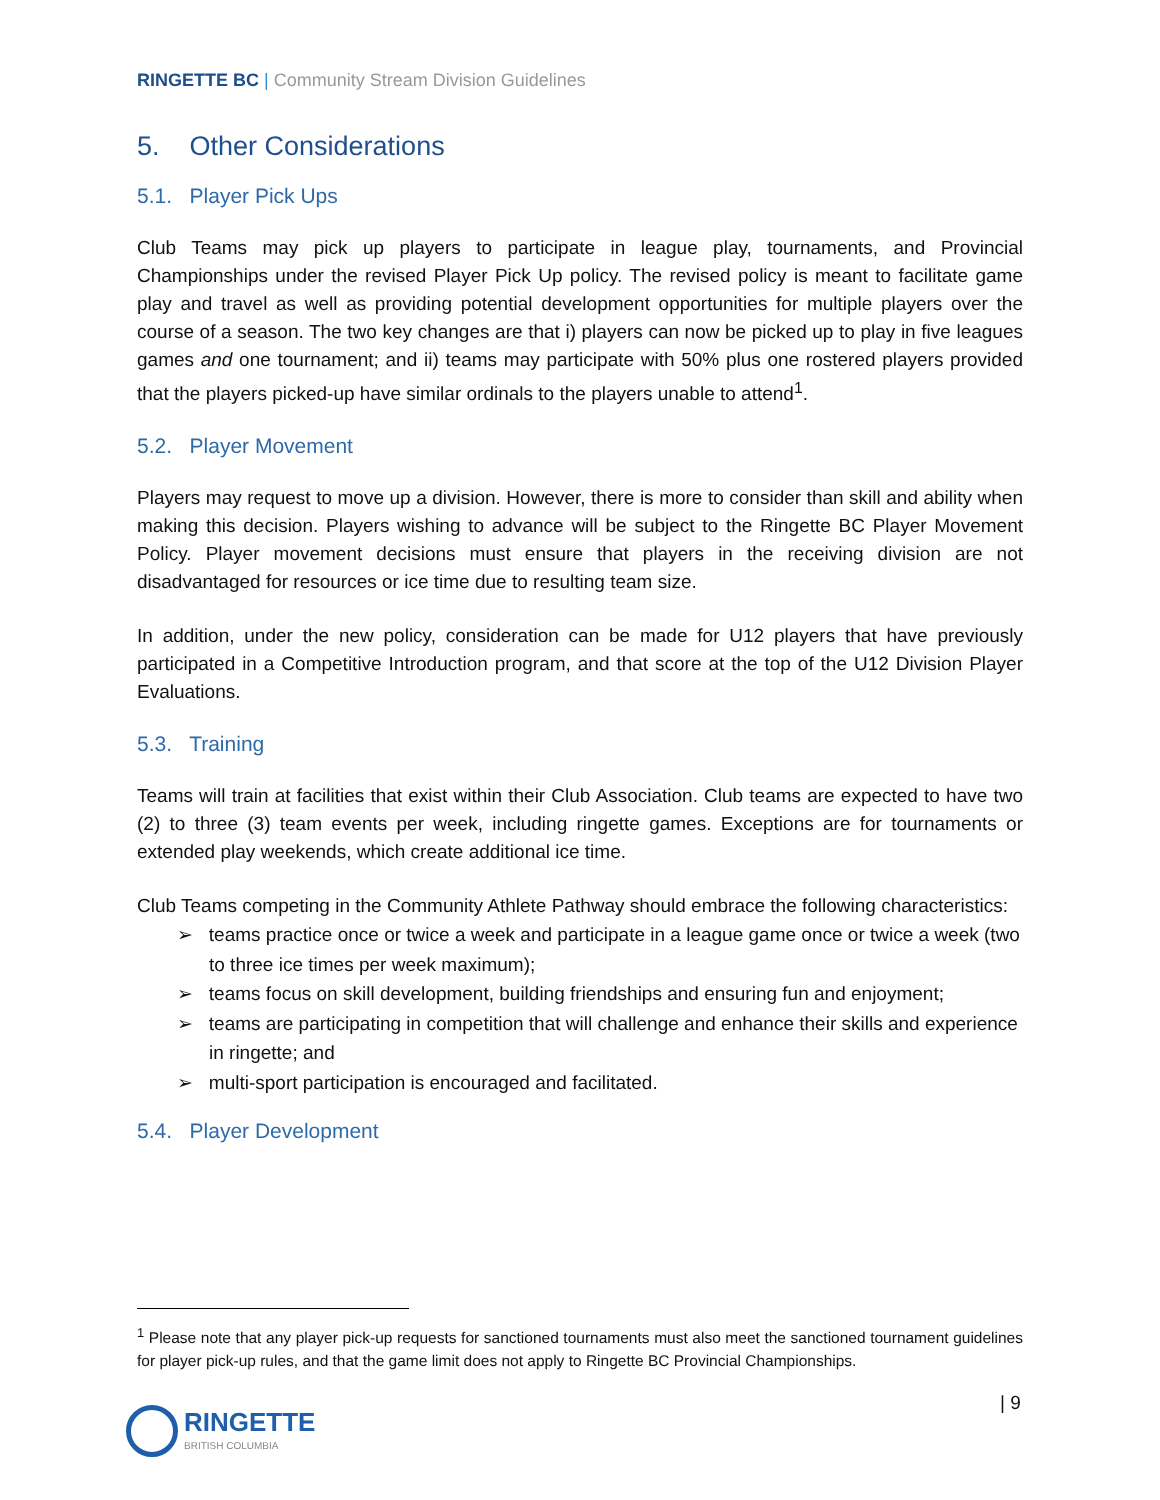RINGETTE BC | Community Stream Division Guidelines
5. Other Considerations
5.1. Player Pick Ups
Club Teams may pick up players to participate in league play, tournaments, and Provincial Championships under the revised Player Pick Up policy. The revised policy is meant to facilitate game play and travel as well as providing potential development opportunities for multiple players over the course of a season. The two key changes are that i) players can now be picked up to play in five leagues games and one tournament; and ii) teams may participate with 50% plus one rostered players provided that the players picked-up have similar ordinals to the players unable to attend<sup>1</sup>.
5.2. Player Movement
Players may request to move up a division. However, there is more to consider than skill and ability when making this decision. Players wishing to advance will be subject to the Ringette BC Player Movement Policy. Player movement decisions must ensure that players in the receiving division are not disadvantaged for resources or ice time due to resulting team size.
In addition, under the new policy, consideration can be made for U12 players that have previously participated in a Competitive Introduction program, and that score at the top of the U12 Division Player Evaluations.
5.3. Training
Teams will train at facilities that exist within their Club Association. Club teams are expected to have two (2) to three (3) team events per week, including ringette games. Exceptions are for tournaments or extended play weekends, which create additional ice time.
Club Teams competing in the Community Athlete Pathway should embrace the following characteristics:
➢ teams practice once or twice a week and participate in a league game once or twice a week (two to three ice times per week maximum);
➢ teams focus on skill development, building friendships and ensuring fun and enjoyment;
➢ teams are participating in competition that will challenge and enhance their skills and experience in ringette; and
➢ multi-sport participation is encouraged and facilitated.
5.4. Player Development
<sup>1</sup> Please note that any player pick-up requests for sanctioned tournaments must also meet the sanctioned tournament guidelines for player pick-up rules, and that the game limit does not apply to Ringette BC Provincial Championships.
| 9
RINGETTE
BRITISH COLUMBIA